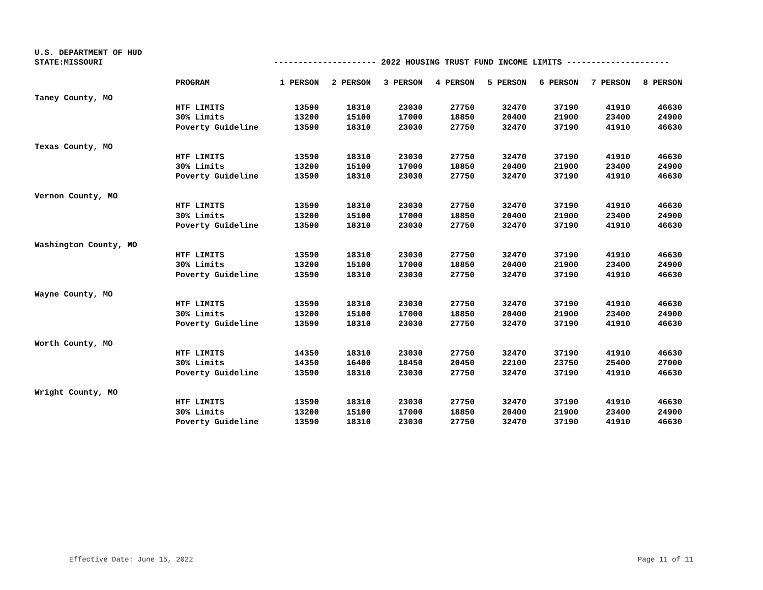U.S. DEPARTMENT OF HUD
STATE:MISSOURI --------------------- 2022 HOUSING TRUST FUND INCOME LIMITS ---------------------
| | PROGRAM | 1 PERSON | 2 PERSON | 3 PERSON | 4 PERSON | 5 PERSON | 6 PERSON | 7 PERSON | 8 PERSON |
| --- | --- | --- | --- | --- | --- | --- | --- | --- | --- |
| Taney County, MO | | | | | | | | | |
| | HTF LIMITS | 13590 | 18310 | 23030 | 27750 | 32470 | 37190 | 41910 | 46630 |
| | 30% Limits | 13200 | 15100 | 17000 | 18850 | 20400 | 21900 | 23400 | 24900 |
| | Poverty Guideline | 13590 | 18310 | 23030 | 27750 | 32470 | 37190 | 41910 | 46630 |
| Texas County, MO | | | | | | | | | |
| | HTF LIMITS | 13590 | 18310 | 23030 | 27750 | 32470 | 37190 | 41910 | 46630 |
| | 30% Limits | 13200 | 15100 | 17000 | 18850 | 20400 | 21900 | 23400 | 24900 |
| | Poverty Guideline | 13590 | 18310 | 23030 | 27750 | 32470 | 37190 | 41910 | 46630 |
| Vernon County, MO | | | | | | | | | |
| | HTF LIMITS | 13590 | 18310 | 23030 | 27750 | 32470 | 37190 | 41910 | 46630 |
| | 30% Limits | 13200 | 15100 | 17000 | 18850 | 20400 | 21900 | 23400 | 24900 |
| | Poverty Guideline | 13590 | 18310 | 23030 | 27750 | 32470 | 37190 | 41910 | 46630 |
| Washington County, MO | | | | | | | | | |
| | HTF LIMITS | 13590 | 18310 | 23030 | 27750 | 32470 | 37190 | 41910 | 46630 |
| | 30% Limits | 13200 | 15100 | 17000 | 18850 | 20400 | 21900 | 23400 | 24900 |
| | Poverty Guideline | 13590 | 18310 | 23030 | 27750 | 32470 | 37190 | 41910 | 46630 |
| Wayne County, MO | | | | | | | | | |
| | HTF LIMITS | 13590 | 18310 | 23030 | 27750 | 32470 | 37190 | 41910 | 46630 |
| | 30% Limits | 13200 | 15100 | 17000 | 18850 | 20400 | 21900 | 23400 | 24900 |
| | Poverty Guideline | 13590 | 18310 | 23030 | 27750 | 32470 | 37190 | 41910 | 46630 |
| Worth County, MO | | | | | | | | | |
| | HTF LIMITS | 14350 | 18310 | 23030 | 27750 | 32470 | 37190 | 41910 | 46630 |
| | 30% Limits | 14350 | 16400 | 18450 | 20450 | 22100 | 23750 | 25400 | 27000 |
| | Poverty Guideline | 13590 | 18310 | 23030 | 27750 | 32470 | 37190 | 41910 | 46630 |
| Wright County, MO | | | | | | | | | |
| | HTF LIMITS | 13590 | 18310 | 23030 | 27750 | 32470 | 37190 | 41910 | 46630 |
| | 30% Limits | 13200 | 15100 | 17000 | 18850 | 20400 | 21900 | 23400 | 24900 |
| | Poverty Guideline | 13590 | 18310 | 23030 | 27750 | 32470 | 37190 | 41910 | 46630 |
Effective Date: June 15, 2022 Page 11 of 11